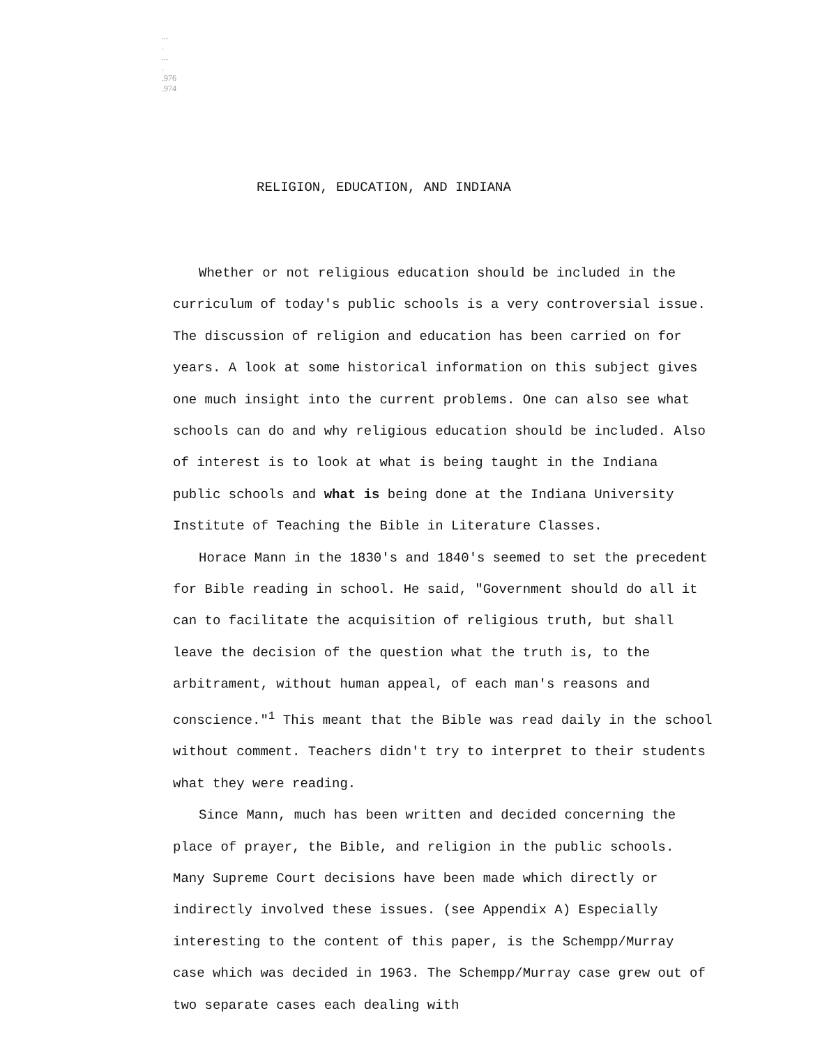...
.
...
.
.976
.974
RELIGION, EDUCATION, AND INDIANA
Whether or not religious education should be included in the curriculum of today's public schools is a very controversial issue. The discussion of religion and education has been carried on for years. A look at some historical information on this subject gives one much insight into the current problems. One can also see what schools can do and why religious education should be included. Also of interest is to look at what is being taught in the Indiana public schools and what is being done at the Indiana University Institute of Teaching the Bible in Literature Classes.
Horace Mann in the 1830's and 1840's seemed to set the precedent for Bible reading in school. He said, "Government should do all it can to facilitate the acquisition of religious truth, but shall leave the decision of the question what the truth is, to the arbitrament, without human appeal, of each man's reasons and conscience."<sup>1</sup> This meant that the Bible was read daily in the school without comment. Teachers didn't try to interpret to their students what they were reading.
Since Mann, much has been written and decided concerning the place of prayer, the Bible, and religion in the public schools. Many Supreme Court decisions have been made which directly or indirectly involved these issues. (see Appendix A) Especially interesting to the content of this paper, is the Schempp/Murray case which was decided in 1963. The Schempp/Murray case grew out of two separate cases each dealing with